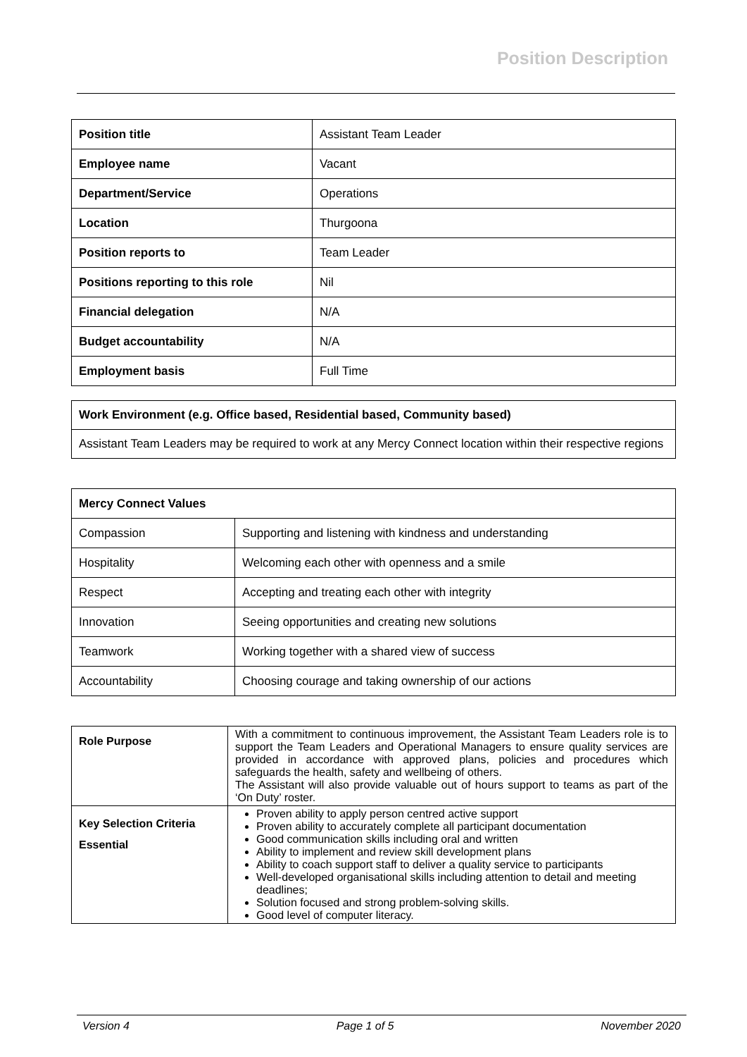Position Description
| Position title | Assistant Team Leader |
| Employee name | Vacant |
| Department/Service | Operations |
| Location | Thurgoona |
| Position reports to | Team Leader |
| Positions reporting to this role | Nil |
| Financial delegation | N/A |
| Budget accountability | N/A |
| Employment basis | Full Time |
| Work Environment (e.g. Office based, Residential based, Community based) |
| Assistant Team Leaders may be required to work at any Mercy Connect location within their respective regions |
| Mercy Connect Values | |
| Compassion | Supporting and listening with kindness and understanding |
| Hospitality | Welcoming each other with openness and a smile |
| Respect | Accepting and treating each other with integrity |
| Innovation | Seeing opportunities and creating new solutions |
| Teamwork | Working together with a shared view of success |
| Accountability | Choosing courage and taking ownership of our actions |
| Role Purpose | With a commitment to continuous improvement, the Assistant Team Leaders role is to support the Team Leaders and Operational Managers to ensure quality services are provided in accordance with approved plans, policies and procedures which safeguards the health, safety and wellbeing of others. The Assistant will also provide valuable out of hours support to teams as part of the ‘On Duty’ roster. |
| Key Selection Criteria Essential | Proven ability to apply person centred active support Proven ability to accurately complete all participant documentation Good communication skills including oral and written Ability to implement and review skill development plans Ability to coach support staff to deliver a quality service to participants Well-developed organisational skills including attention to detail and meeting deadlines; Solution focused and strong problem-solving skills. Good level of computer literacy. |
Version 4 Page 1 of 5 November 2020